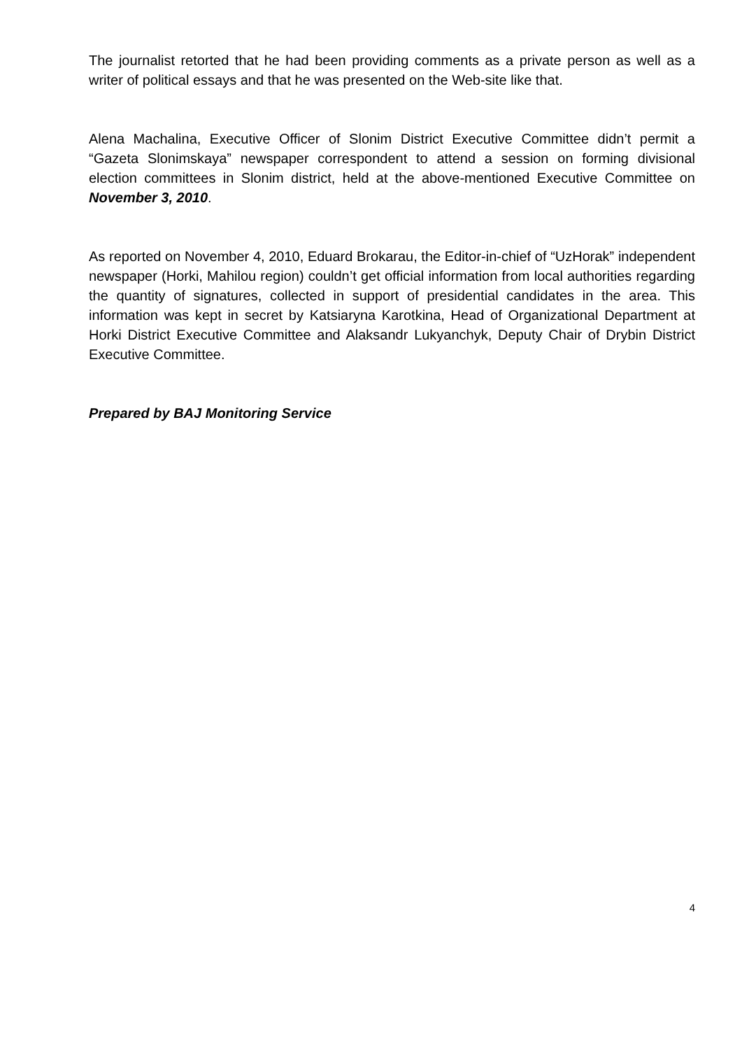The journalist retorted that he had been providing comments as a private person as well as a writer of political essays and that he was presented on the Web-site like that.
Alena Machalina, Executive Officer of Slonim District Executive Committee didn’t permit a “Gazeta Slonimskaya” newspaper correspondent to attend a session on forming divisional election committees in Slonim district, held at the above-mentioned Executive Committee on November 3, 2010.
As reported on November 4, 2010, Eduard Brokarau, the Editor-in-chief of “UzHorak” independent newspaper (Horki, Mahilou region) couldn’t get official information from local authorities regarding the quantity of signatures, collected in support of presidential candidates in the area. This information was kept in secret by Katsiaryna Karotkina, Head of Organizational Department at Horki District Executive Committee and Alaksandr Lukyanchyk, Deputy Chair of Drybin District Executive Committee.
Prepared by BAJ Monitoring Service
4